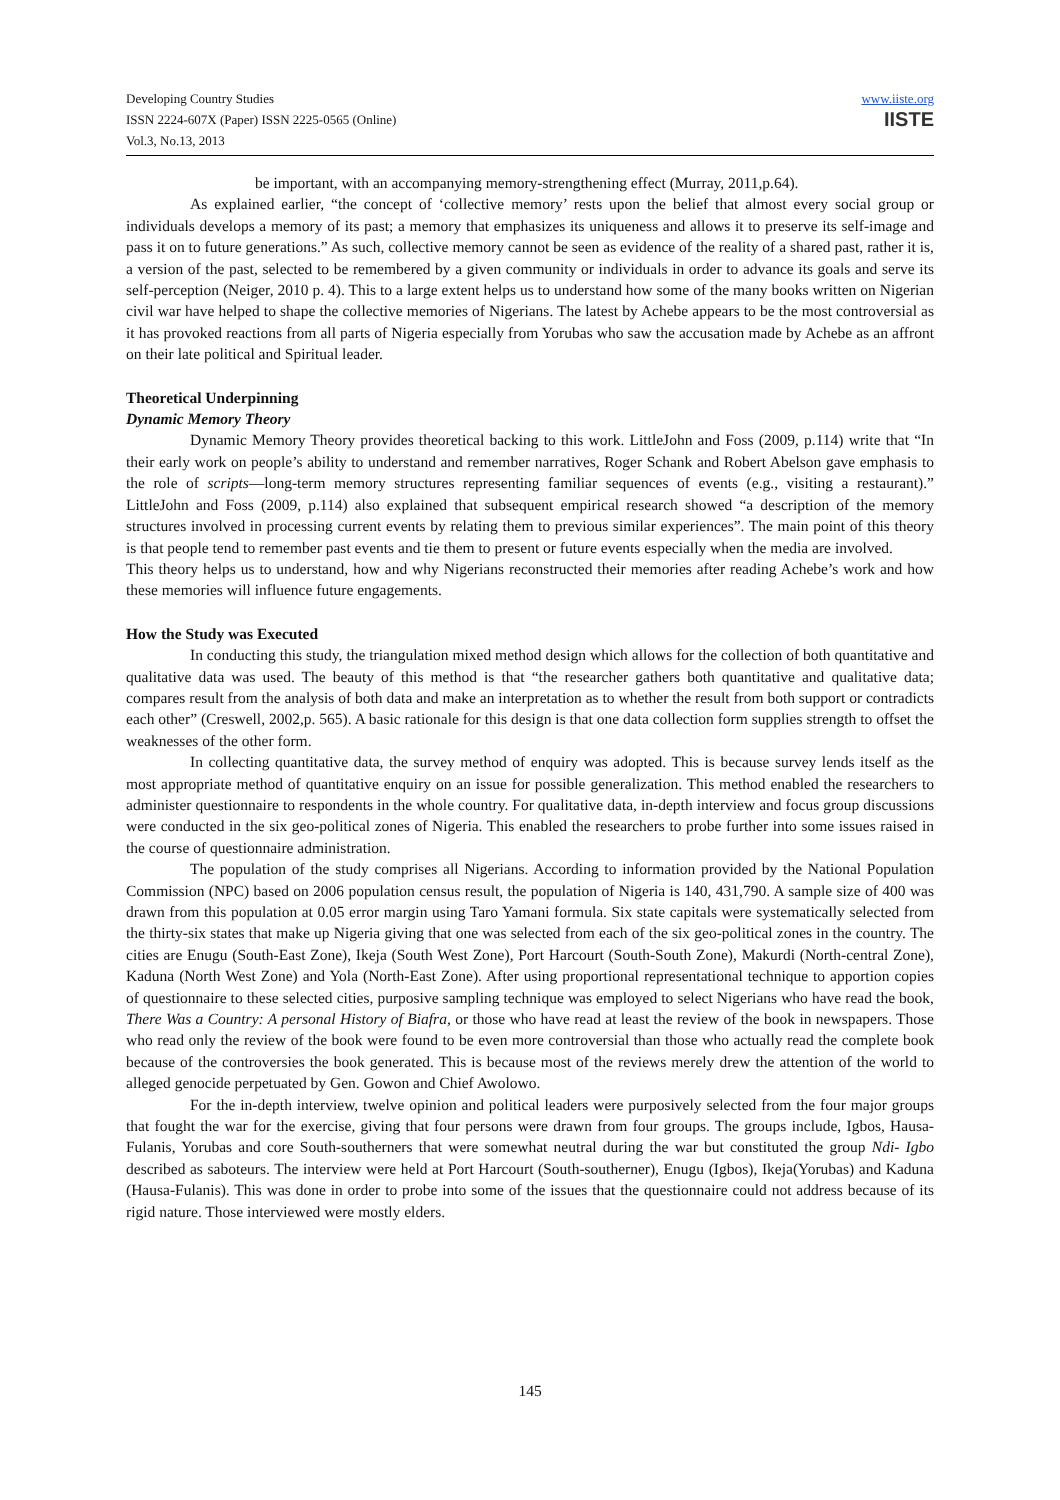Developing Country Studies
ISSN 2224-607X (Paper) ISSN 2225-0565 (Online)
Vol.3, No.13, 2013
www.iiste.org
IISTE
be important, with an accompanying memory-strengthening effect (Murray, 2011,p.64).
As explained earlier, “the concept of ‘collective memory’ rests upon the belief that almost every social group or individuals develops a memory of its past; a memory that emphasizes its uniqueness and allows it to preserve its self-image and pass it on to future generations.” As such, collective memory cannot be seen as evidence of the reality of a shared past, rather it is, a version of the past, selected to be remembered by a given community or individuals in order to advance its goals and serve its self-perception (Neiger, 2010 p. 4). This to a large extent helps us to understand how some of the many books written on Nigerian civil war have helped to shape the collective memories of Nigerians. The latest by Achebe appears to be the most controversial as it has provoked reactions from all parts of Nigeria especially from Yorubas who saw the accusation made by Achebe as an affront on their late political and Spiritual leader.
Theoretical Underpinning
Dynamic Memory Theory
Dynamic Memory Theory provides theoretical backing to this work. LittleJohn and Foss (2009, p.114) write that “In their early work on people’s ability to understand and remember narratives, Roger Schank and Robert Abelson gave emphasis to the role of scripts—long-term memory structures representing familiar sequences of events (e.g., visiting a restaurant).” LittleJohn and Foss (2009, p.114) also explained that subsequent empirical research showed “a description of the memory structures involved in processing current events by relating them to previous similar experiences”. The main point of this theory is that people tend to remember past events and tie them to present or future events especially when the media are involved.
This theory helps us to understand, how and why Nigerians reconstructed their memories after reading Achebe’s work and how these memories will influence future engagements.
How the Study was Executed
In conducting this study, the triangulation mixed method design which allows for the collection of both quantitative and qualitative data was used. The beauty of this method is that “the researcher gathers both quantitative and qualitative data; compares result from the analysis of both data and make an interpretation as to whether the result from both support or contradicts each other” (Creswell, 2002,p. 565). A basic rationale for this design is that one data collection form supplies strength to offset the weaknesses of the other form.
In collecting quantitative data, the survey method of enquiry was adopted. This is because survey lends itself as the most appropriate method of quantitative enquiry on an issue for possible generalization. This method enabled the researchers to administer questionnaire to respondents in the whole country. For qualitative data, in-depth interview and focus group discussions were conducted in the six geo-political zones of Nigeria. This enabled the researchers to probe further into some issues raised in the course of questionnaire administration.
The population of the study comprises all Nigerians. According to information provided by the National Population Commission (NPC) based on 2006 population census result, the population of Nigeria is 140, 431,790. A sample size of 400 was drawn from this population at 0.05 error margin using Taro Yamani formula. Six state capitals were systematically selected from the thirty-six states that make up Nigeria giving that one was selected from each of the six geo-political zones in the country. The cities are Enugu (South-East Zone), Ikeja (South West Zone), Port Harcourt (South-South Zone), Makurdi (North-central Zone), Kaduna (North West Zone) and Yola (North-East Zone). After using proportional representational technique to apportion copies of questionnaire to these selected cities, purposive sampling technique was employed to select Nigerians who have read the book, There Was a Country: A personal History of Biafra, or those who have read at least the review of the book in newspapers. Those who read only the review of the book were found to be even more controversial than those who actually read the complete book because of the controversies the book generated. This is because most of the reviews merely drew the attention of the world to alleged genocide perpetuated by Gen. Gowon and Chief Awolowo.
For the in-depth interview, twelve opinion and political leaders were purposively selected from the four major groups that fought the war for the exercise, giving that four persons were drawn from four groups. The groups include, Igbos, Hausa-Fulanis, Yorubas and core South-southerners that were somewhat neutral during the war but constituted the group Ndi- Igbo described as saboteurs. The interview were held at Port Harcourt (South-southerner), Enugu (Igbos), Ikeja(Yorubas) and Kaduna (Hausa-Fulanis). This was done in order to probe into some of the issues that the questionnaire could not address because of its rigid nature. Those interviewed were mostly elders.
145